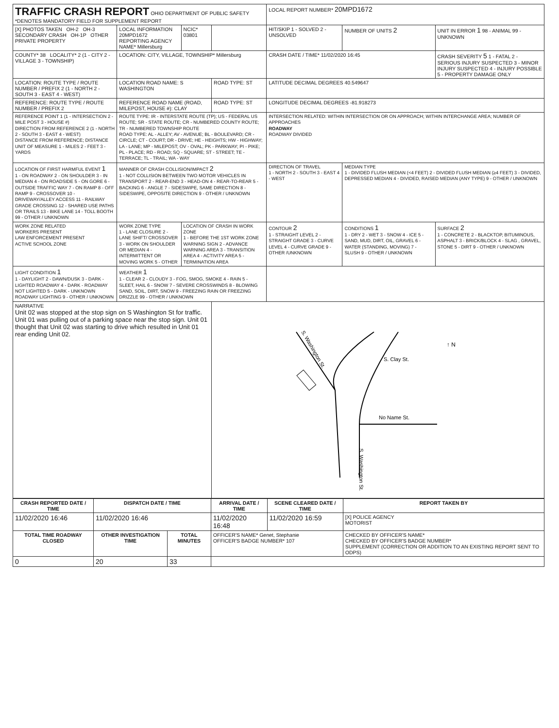| TRAFFIC CRASH REPORT OHIO DEPARTMENT OF PUBLIC SAFETY *DENOTES MANDATORY FIELD FOR SUPPLEMENT REPORT | | | | LOCAL REPORT NUMBER* 20MPD1672 | | |
| [X] PHOTOS TAKEN OH-2 OH-3 SECONDARY CRASH OH-1P OTHER PRIVATE PROPERTY | LOCAL INFORMATION 20MPD1672 REPORTING AGENCY NAME* Millersburg | NCIC* 03801 | | HIT/SKIP 1 - SOLVED 2 - UNSOLVED | NUMBER OF UNITS 2 | UNIT IN ERROR 1 98 - ANIMAL 99 - UNKNOWN |
| COUNTY* 38 LOCALITY* 2 (1 - CITY 2 - VILLAGE 3 - TOWNSHIP) | LOCATION: CITY, VILLAGE, TOWNSHIP* Millersburg | | | CRASH DATE / TIME* 11/02/2020 16:45 | | CRASH SEVERITY 5 1 - FATAL 2 - SERIOUS INJURY SUSPECTED 3 - MINOR INJURY SUSPECTED 4 - INJURY POSSIBLE 5 - PROPERTY DAMAGE ONLY |
| LOCATION: ROUTE TYPE / ROUTE NUMBER / PREFIX 2 (1 - NORTH 2 - SOUTH 3 - EAST 4 - WEST) | LOCATION ROAD NAME: S WASHINGTON | | ROAD TYPE: ST | LATITUDE DECIMAL DEGREES 40.549647 | | |
| REFERENCE: ROUTE TYPE / ROUTE NUMBER / PREFIX 2 | REFERENCE ROAD NAME (ROAD, MILEPOST, HOUSE #): CLAY | | ROAD TYPE: ST | LONGITUDE DECIMAL DEGREES -81.918273 | | |
| REFERENCE POINT 1 (1 - INTERSECTION 2 - MILE POST 3 - HOUSE #) DIRECTION FROM REFERENCE 2 (1 - NORTH 2 - SOUTH 3 - EAST 4 - WEST) DISTANCE FROM REFERENCE; DISTANCE UNIT OF MEASURE 1 - MILES 2 - FEET 3 - YARDS | ROUTE TYPE: IR - INTERSTATE ROUTE (TP); US - FEDERAL US ROUTE; SR - STATE ROUTE; CR - NUMBERED COUNTY ROUTE; TR - NUMBERED TOWNSHIP ROUTE ROAD TYPE: AL - ALLEY; AV - AVENUE; BL - BOULEVARD; CR - CIRCLE; CT - COURT; DR - DRIVE; HE - HEIGHTS; HW - HIGHWAY; LA - LANE; MP - MILEPOST; OV - OVAL; PK - PARKWAY; PI - PIKE; PL - PLACE; RD - ROAD; SQ - SQUARE; ST - STREET; TE - TERRACE; TL - TRAIL; WA - WAY | | | INTERSECTION RELATED: WITHIN INTERSECTION OR ON APPROACH; WITHIN INTERCHANGE AREA; NUMBER OF APPROACHES ROADWAY ROADWAY DIVIDED | | |
| LOCATION OF FIRST HARMFUL EVENT 1 1 - ON ROADWAY 2 - ON SHOULDER 3 - IN MEDIAN 4 - ON ROADSIDE 5 - ON GORE 6 - OUTSIDE TRAFFIC WAY 7 - ON RAMP 8 - OFF RAMP 9 - CROSSOVER 10 - DRIVEWAY/ALLEY ACCESS 11 - RAILWAY GRADE CROSSING 12 - SHARED USE PATHS OR TRAILS 13 - BIKE LANE 14 - TOLL BOOTH 99 - OTHER / UNKNOWN | MANNER OF CRASH COLLISION/IMPACT 2 1 - NOT COLLISION BETWEEN TWO MOTOR VEHICLES IN TRANSPORT 2 - REAR-END 3 - HEAD-ON 4 - REAR-TO-REAR 5 - BACKING 6 - ANGLE 7 - SIDESWIPE, SAME DIRECTION 8 - SIDESWIPE, OPPOSITE DIRECTION 9 - OTHER / UNKNOWN | | | DIRECTION OF TRAVEL 1 - NORTH 2 - SOUTH 3 - EAST 4 - WEST | MEDIAN TYPE 1 - DIVIDED FLUSH MEDIAN (<4 FEET) 2 - DIVIDED FLUSH MEDIAN (≥4 FEET) 3 - DIVIDED, DEPRESSED MEDIAN 4 - DIVIDED, RAISED MEDIAN (ANY TYPE) 9 - OTHER / UNKNOWN | |
| WORK ZONE RELATED WORKERS PRESENT LAW ENFORCEMENT PRESENT ACTIVE SCHOOL ZONE | WORK ZONE TYPE 1 - LANE CLOSURE 2 - LANE SHIFT/ CROSSOVER 3 - WORK ON SHOULDER OR MEDIAN 4 - INTERMITTENT OR MOVING WORK 5 - OTHER | LOCATION OF CRASH IN WORK ZONE 1 - BEFORE THE 1ST WORK ZONE WARNING SIGN 2 - ADVANCE WARNING AREA 3 - TRANSITION AREA 4 - ACTIVITY AREA 5 - TERMINATION AREA | | CONTOUR 2 1 - STRAIGHT LEVEL 2 - STRAIGHT GRADE 3 - CURVE LEVEL 4 - CURVE GRADE 9 - OTHER /UNKNOWN | CONDITIONS 1 1 - DRY 2 - WET 3 - SNOW 4 - ICE 5 - SAND, MUD, DIRT, OIL, GRAVEL 6 - WATER (STANDING, MOVING) 7 - SLUSH 9 - OTHER / UNKNOWN | SURFACE 2 1 - CONCRETE 2 - BLACKTOP, BITUMINOUS, ASPHALT 3 - BRICK/BLOCK 4 - SLAG , GRAVEL, STONE 5 - DIRT 9 - OTHER / UNKNOWN |
| LIGHT CONDITION 1 1 - DAYLIGHT 2 - DAWN/DUSK 3 - DARK - LIGHTED ROADWAY 4 - DARK - ROADWAY NOT LIGHTED 5 - DARK - UNKNOWN ROADWAY LIGHTING 9 - OTHER / UNKNOWN | WEATHER 1 1 - CLEAR 2 - CLOUDY 3 - FOG, SMOG, SMOKE 4 - RAIN 5 - SLEET, HAIL 6 - SNOW 7 - SEVERE CROSSWINDS 8 - BLOWING SAND, SOIL, DIRT, SNOW 9 - FREEZING RAIN OR FREEZING DRIZZLE 99 - OTHER / UNKNOWN | | | | | |
| NARRATIVE Unit 02 was stopped at the stop sign on S Washington St for traffic. Unit 01 was pulling out of a parking space near the stop sign. Unit 01 thought that Unit 02 was starting to drive which resulted in Unit 01 rear ending Unit 02. | | | S. Washington St. S. Clay St. No Name St. S. Washington St. ↑ N | | | |
| CRASH REPORTED DATE / TIME | DISPATCH DATE / TIME | | ARRIVAL DATE / TIME | SCENE CLEARED DATE / TIME | REPORT TAKEN BY |
| --- | --- | --- | --- | --- | --- |
| 11/02/2020 16:46 | 11/02/2020 16:46 | | 11/02/2020 16:48 | 11/02/2020 16:59 | [X] POLICE AGENCY MOTORIST |
| TOTAL TIME ROADWAY CLOSED | OTHER INVESTIGATION TIME | TOTAL MINUTES | OFFICER'S NAME* Genet, Stephanie OFFICER'S BADGE NUMBER* 107 | | CHECKED BY OFFICER'S NAME* CHECKED BY OFFICER'S BADGE NUMBER* SUPPLEMENT (CORRECTION OR ADDITION TO AN EXISTING REPORT SENT TO ODPS) |
| 0 | 20 | 33 | | | |